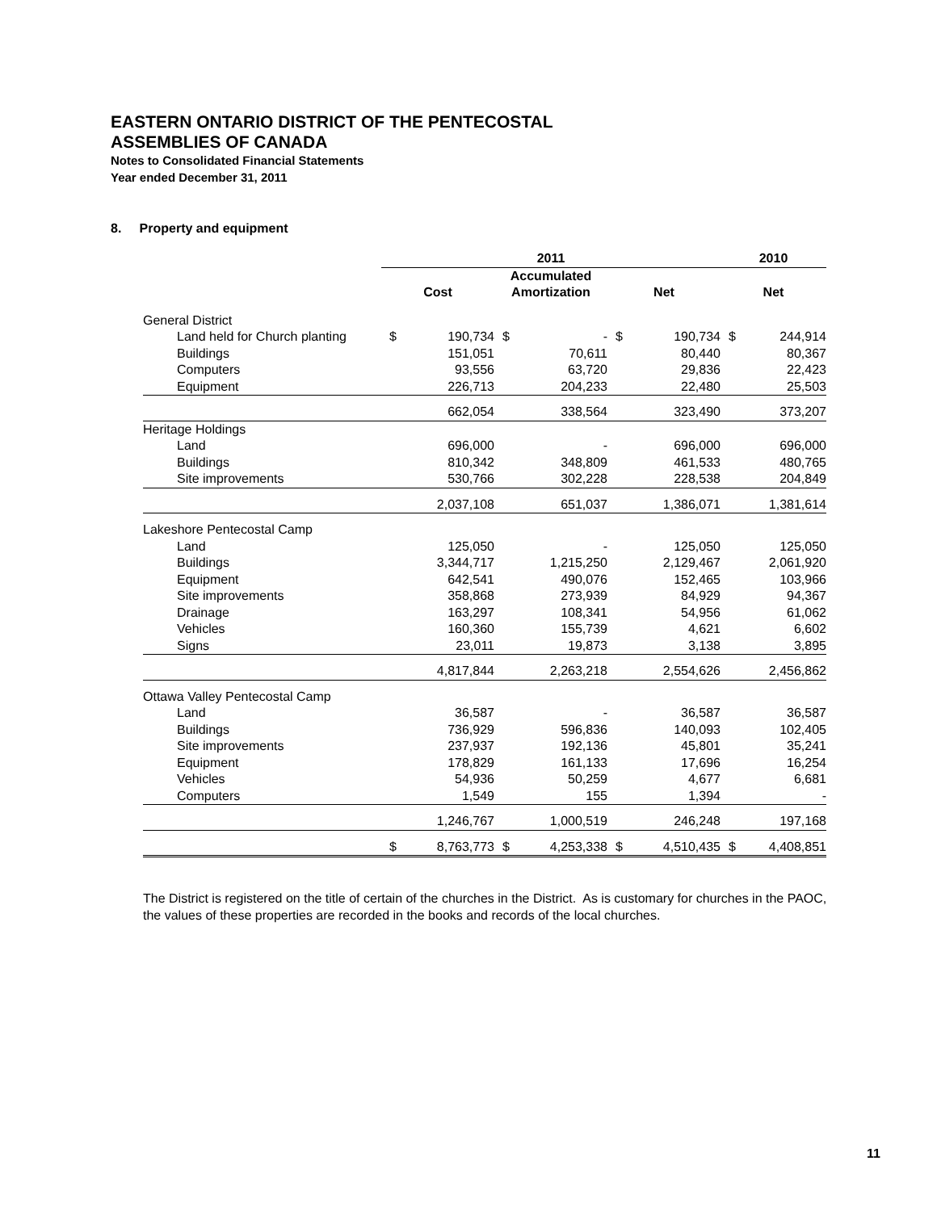EASTERN ONTARIO DISTRICT OF THE PENTECOSTAL
ASSEMBLIES OF CANADA
Notes to Consolidated Financial Statements
Year ended December 31, 2011
8. Property and equipment
| | 2011 | | | | | | 2010 | |
| --- | --- | --- | --- | --- | --- | --- | --- | --- |
| | | | Accumulated | | | | | |
| | Cost | | Amortization | | Net | | Net | |
| General District | | | | | | | | |
| Land held for Church planting | $ | 190,734 | $ | - | $ | 190,734 | $ | 244,914 |
| Buildings | | 151,051 | | 70,611 | | 80,440 | | 80,367 |
| Computers | | 93,556 | | 63,720 | | 29,836 | | 22,423 |
| Equipment | | 226,713 | | 204,233 | | 22,480 | | 25,503 |
| | | 662,054 | | 338,564 | | 323,490 | | 373,207 |
| Heritage Holdings | | | | | | | | |
| Land | | 696,000 | | - | | 696,000 | | 696,000 |
| Buildings | | 810,342 | | 348,809 | | 461,533 | | 480,765 |
| Site improvements | | 530,766 | | 302,228 | | 228,538 | | 204,849 |
| | | 2,037,108 | | 651,037 | | 1,386,071 | | 1,381,614 |
| Lakeshore Pentecostal Camp | | | | | | | | |
| Land | | 125,050 | | - | | 125,050 | | 125,050 |
| Buildings | | 3,344,717 | | 1,215,250 | | 2,129,467 | | 2,061,920 |
| Equipment | | 642,541 | | 490,076 | | 152,465 | | 103,966 |
| Site improvements | | 358,868 | | 273,939 | | 84,929 | | 94,367 |
| Drainage | | 163,297 | | 108,341 | | 54,956 | | 61,062 |
| Vehicles | | 160,360 | | 155,739 | | 4,621 | | 6,602 |
| Signs | | 23,011 | | 19,873 | | 3,138 | | 3,895 |
| | | 4,817,844 | | 2,263,218 | | 2,554,626 | | 2,456,862 |
| Ottawa Valley Pentecostal Camp | | | | | | | | |
| Land | | 36,587 | | - | | 36,587 | | 36,587 |
| Buildings | | 736,929 | | 596,836 | | 140,093 | | 102,405 |
| Site improvements | | 237,937 | | 192,136 | | 45,801 | | 35,241 |
| Equipment | | 178,829 | | 161,133 | | 17,696 | | 16,254 |
| Vehicles | | 54,936 | | 50,259 | | 4,677 | | 6,681 |
| Computers | | 1,549 | | 155 | | 1,394 | | - |
| | | 1,246,767 | | 1,000,519 | | 246,248 | | 197,168 |
| | $ | 8,763,773 | $ | 4,253,338 | $ | 4,510,435 | $ | 4,408,851 |
The District is registered on the title of certain of the churches in the District. As is customary for churches in the PAOC, the values of these properties are recorded in the books and records of the local churches.
11